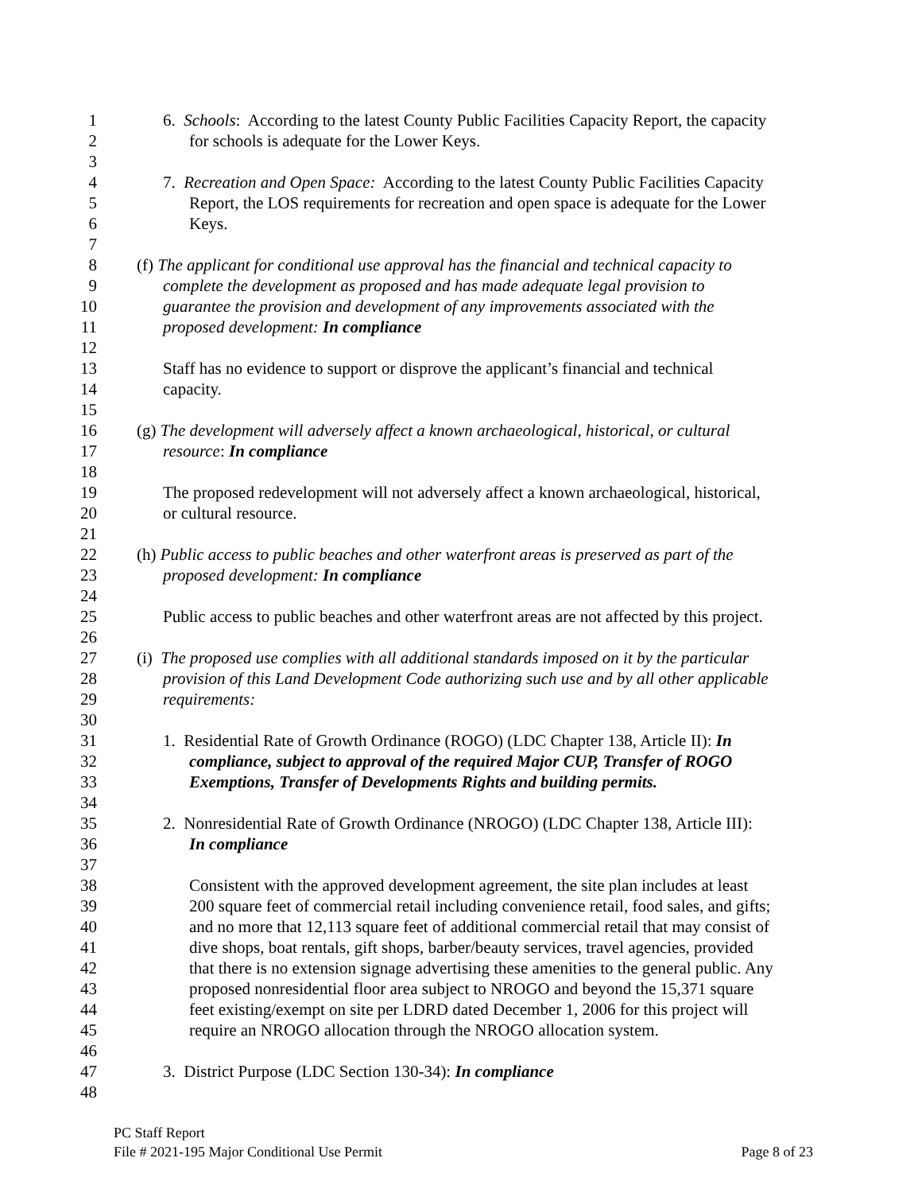1 6. Schools: According to the latest County Public Facilities Capacity Report, the capacity
2 for schools is adequate for the Lower Keys.
3
4 7. Recreation and Open Space: According to the latest County Public Facilities Capacity
5 Report, the LOS requirements for recreation and open space is adequate for the Lower
6 Keys.
7
8 (f) The applicant for conditional use approval has the financial and technical capacity to
9 complete the development as proposed and has made adequate legal provision to
10 guarantee the provision and development of any improvements associated with the
11 proposed development: In compliance
12
13 Staff has no evidence to support or disprove the applicant’s financial and technical
14 capacity.
15
16 (g) The development will adversely affect a known archaeological, historical, or cultural
17 resource: In compliance
18
19 The proposed redevelopment will not adversely affect a known archaeological, historical,
20 or cultural resource.
21
22 (h) Public access to public beaches and other waterfront areas is preserved as part of the
23 proposed development: In compliance
24
25 Public access to public beaches and other waterfront areas are not affected by this project.
26
27 (i) The proposed use complies with all additional standards imposed on it by the particular
28 provision of this Land Development Code authorizing such use and by all other applicable
29 requirements:
30
31 1. Residential Rate of Growth Ordinance (ROGO) (LDC Chapter 138, Article II): In
32 compliance, subject to approval of the required Major CUP, Transfer of ROGO
33 Exemptions, Transfer of Developments Rights and building permits.
34
35 2. Nonresidential Rate of Growth Ordinance (NROGO) (LDC Chapter 138, Article III):
36 In compliance
37
38 Consistent with the approved development agreement, the site plan includes at least
39 200 square feet of commercial retail including convenience retail, food sales, and gifts;
40 and no more that 12,113 square feet of additional commercial retail that may consist of
41 dive shops, boat rentals, gift shops, barber/beauty services, travel agencies, provided
42 that there is no extension signage advertising these amenities to the general public. Any
43 proposed nonresidential floor area subject to NROGO and beyond the 15,371 square
44 feet existing/exempt on site per LDRD dated December 1, 2006 for this project will
45 require an NROGO allocation through the NROGO allocation system.
46
47 3. District Purpose (LDC Section 130-34): In compliance
48
PC Staff Report
File # 2021-195 Major Conditional Use Permit Page 8 of 23